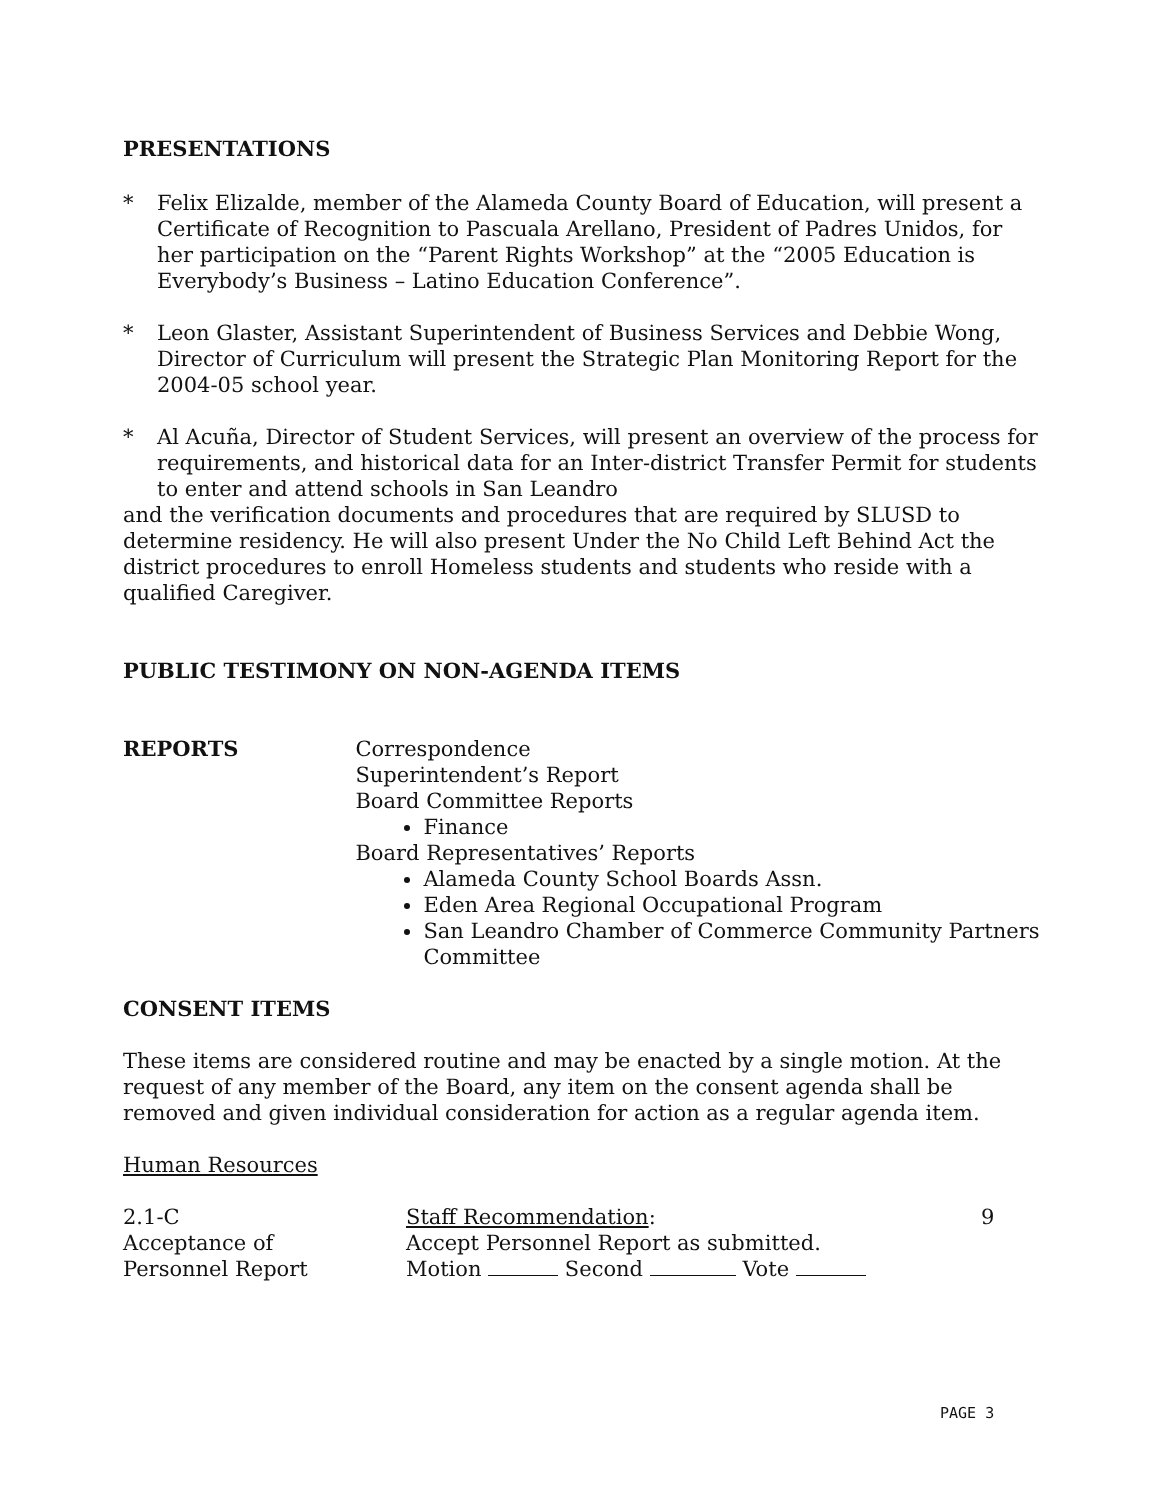PRESENTATIONS
* Felix Elizalde, member of the Alameda County Board of Education, will present a Certificate of Recognition to Pascuala Arellano, President of Padres Unidos, for her participation on the “Parent Rights Workshop” at the “2005 Education is Everybody’s Business – Latino Education Conference”.
* Leon Glaster, Assistant Superintendent of Business Services and Debbie Wong, Director of Curriculum will present the Strategic Plan Monitoring Report for the 2004-05 school year.
* Al Acuña, Director of Student Services, will present an overview of the process for requirements, and historical data for an Inter-district Transfer Permit for students to enter and attend schools in San Leandro
and the verification documents and procedures that are required by SLUSD to determine residency. He will also present Under the No Child Left Behind Act the district procedures to enroll Homeless students and students who reside with a qualified Caregiver.
PUBLIC TESTIMONY ON NON-AGENDA ITEMS
REPORTS Correspondence
Superintendent’s Report
Board Committee Reports
Finance
Board Representatives’ Reports
Alameda County School Boards Assn.
Eden Area Regional Occupational Program
San Leandro Chamber of Commerce Community Partners Committee
CONSENT ITEMS
These items are considered routine and may be enacted by a single motion. At the request of any member of the Board, any item on the consent agenda shall be removed and given individual consideration for action as a regular agenda item.
Human Resources
2.1-C
Acceptance of
Personnel Report
Staff Recommendation:
Accept Personnel Report as submitted.
Motion Second Vote
9
PAGE 3